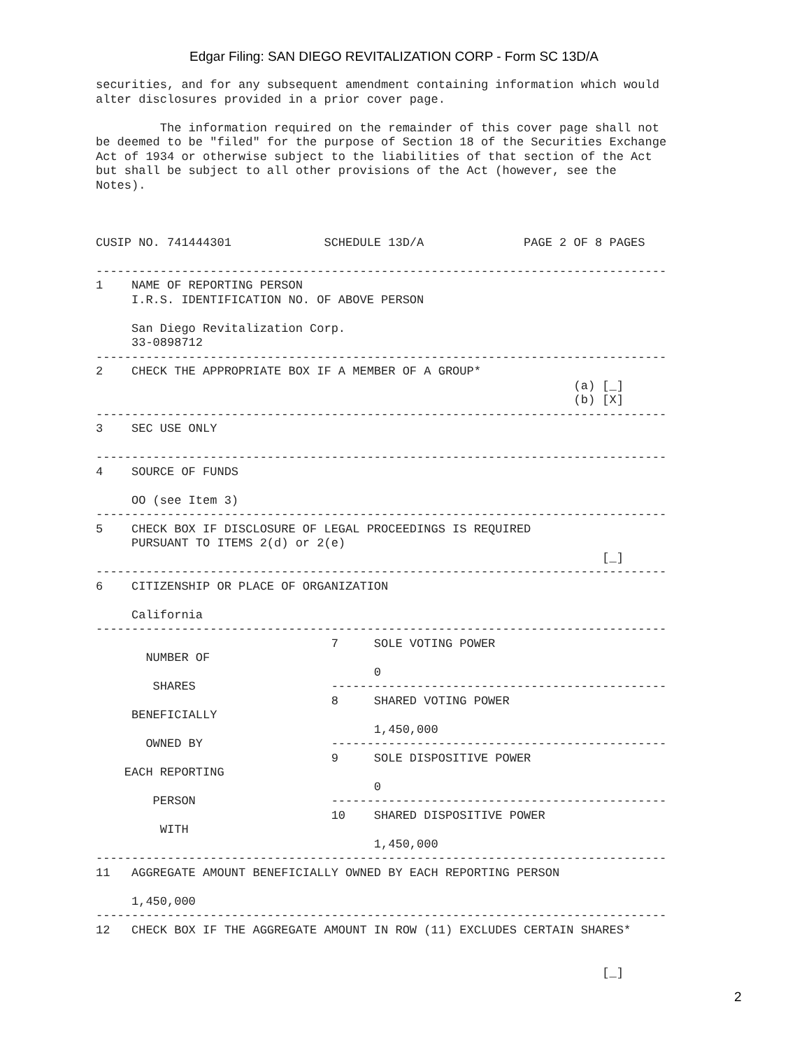Edgar Filing: SAN DIEGO REVITALIZATION CORP - Form SC 13D/A
securities, and for any subsequent amendment containing information which would
alter disclosures provided in a prior cover page.

         The information required on the remainder of this cover page shall not
be deemed to be "filed" for the purpose of Section 18 of the Securities Exchange
Act of 1934 or otherwise subject to the liabilities of that section of the Act
but shall be subject to all other provisions of the Act (however, see the
Notes).



CUSIP NO. 741444301             SCHEDULE 13D/A              PAGE 2 OF 8 PAGES

--------------------------------------------------------------------------------
1    NAME OF REPORTING PERSON
     I.R.S. IDENTIFICATION NO. OF ABOVE PERSON

     San Diego Revitalization Corp.
     33-0898712
--------------------------------------------------------------------------------
2    CHECK THE APPROPRIATE BOX IF A MEMBER OF A GROUP*
                                                                   (a) [_]
                                                                   (b) [X]
--------------------------------------------------------------------------------
3    SEC USE ONLY

--------------------------------------------------------------------------------
4    SOURCE OF FUNDS

     OO (see Item 3)
--------------------------------------------------------------------------------
5    CHECK BOX IF DISCLOSURE OF LEGAL PROCEEDINGS IS REQUIRED
     PURSUANT TO ITEMS 2(d) or 2(e)
                                                                       [_]
--------------------------------------------------------------------------------
6    CITIZENSHIP OR PLACE OF ORGANIZATION

     California
--------------------------------------------------------------------------------
                                 7     SOLE VOTING POWER
       NUMBER OF
                                       0
        SHARES                   -----------------------------------------------
                                 8     SHARED VOTING POWER
     BENEFICIALLY
                                       1,450,000
       OWNED BY                  -----------------------------------------------
                                 9     SOLE DISPOSITIVE POWER
    EACH REPORTING
                                       0
        PERSON                   -----------------------------------------------
                                 10    SHARED DISPOSITIVE POWER
         WITH
                                       1,450,000
--------------------------------------------------------------------------------
11   AGGREGATE AMOUNT BENEFICIALLY OWNED BY EACH REPORTING PERSON

     1,450,000
--------------------------------------------------------------------------------
12   CHECK BOX IF THE AGGREGATE AMOUNT IN ROW (11) EXCLUDES CERTAIN SHARES*


                                                                       [_]
2